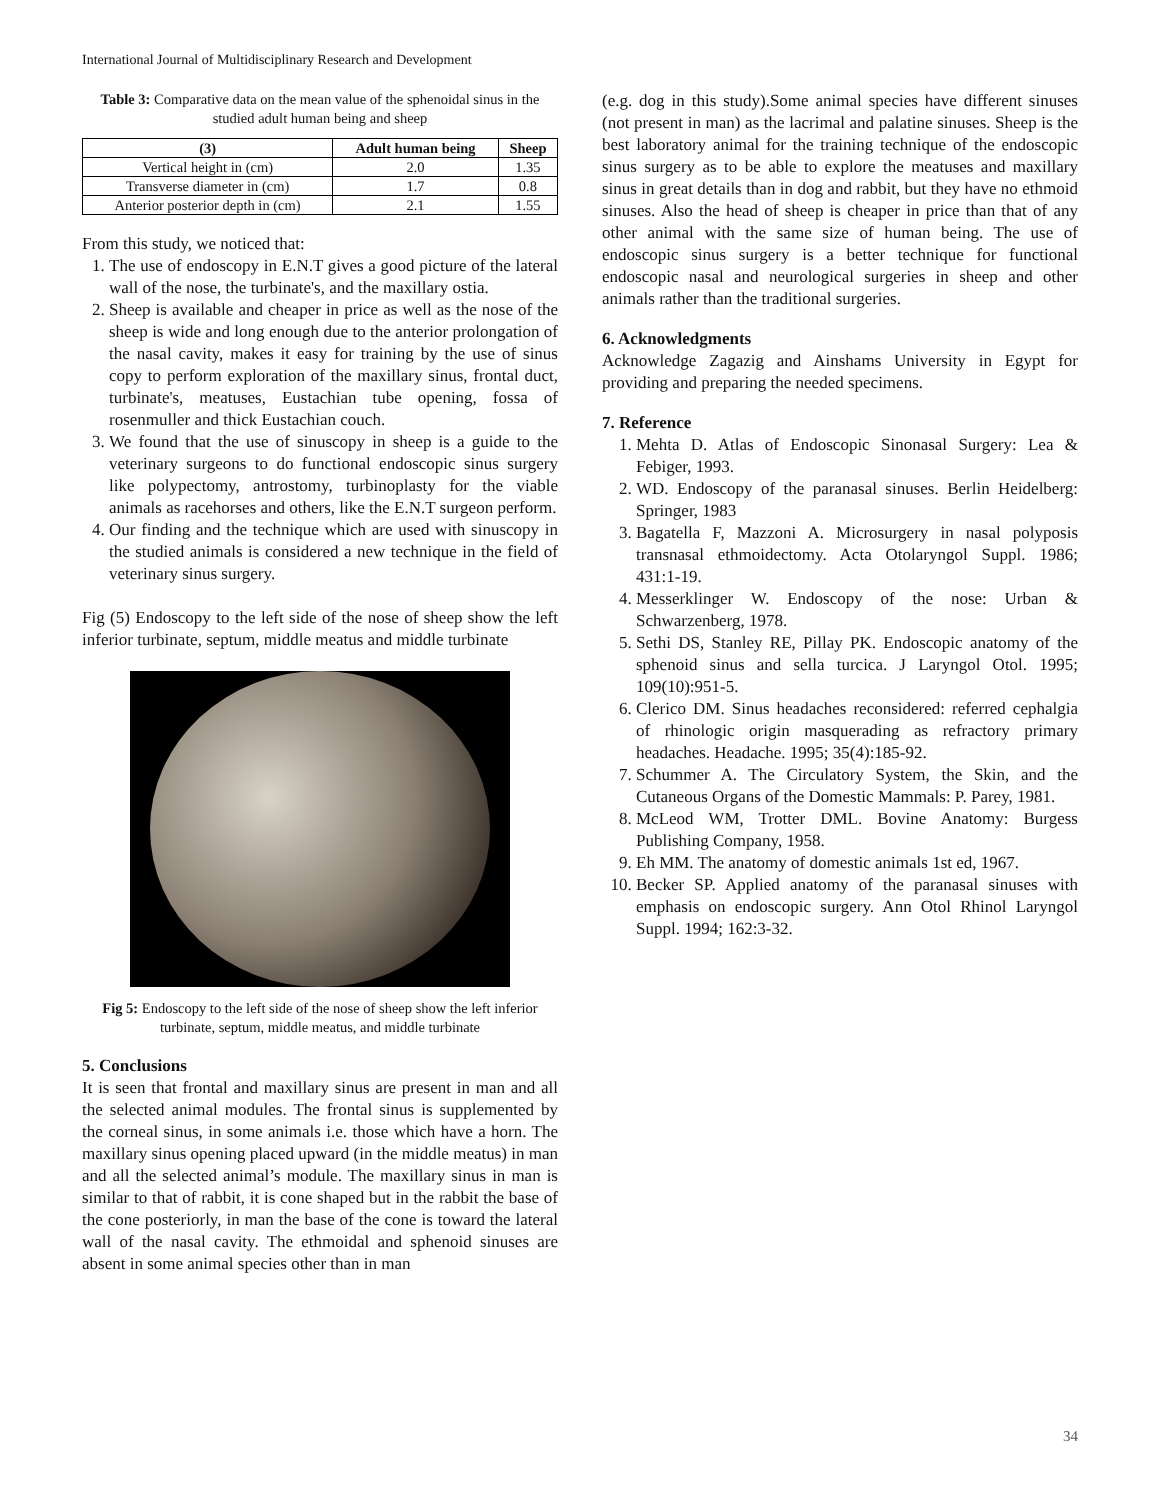International Journal of Multidisciplinary Research and Development
Table 3: Comparative data on the mean value of the sphenoidal sinus in the studied adult human being and sheep
| (3) | Adult human being | Sheep |
| --- | --- | --- |
| Vertical height in (cm) | 2.0 | 1.35 |
| Transverse diameter in (cm) | 1.7 | 0.8 |
| Anterior posterior depth in (cm) | 2.1 | 1.55 |
From this study, we noticed that:
1. The use of endoscopy in E.N.T gives a good picture of the lateral wall of the nose, the turbinate's, and the maxillary ostia.
2. Sheep is available and cheaper in price as well as the nose of the sheep is wide and long enough due to the anterior prolongation of the nasal cavity, makes it easy for training by the use of sinus copy to perform exploration of the maxillary sinus, frontal duct, turbinate's, meatuses, Eustachian tube opening, fossa of rosenmuller and thick Eustachian couch.
3. We found that the use of sinuscopy in sheep is a guide to the veterinary surgeons to do functional endoscopic sinus surgery like polypectomy, antrostomy, turbinoplasty for the viable animals as racehorses and others, like the E.N.T surgeon perform.
4. Our finding and the technique which are used with sinuscopy in the studied animals is considered a new technique in the field of veterinary sinus surgery.
Fig (5) Endoscopy to the left side of the nose of sheep show the left inferior turbinate, septum, middle meatus and middle turbinate
Fig 5: Endoscopy to the left side of the nose of sheep show the left inferior turbinate, septum, middle meatus, and middle turbinate
5. Conclusions
It is seen that frontal and maxillary sinus are present in man and all the selected animal modules. The frontal sinus is supplemented by the corneal sinus, in some animals i.e. those which have a horn. The maxillary sinus opening placed upward (in the middle meatus) in man and all the selected animal’s module. The maxillary sinus in man is similar to that of rabbit, it is cone shaped but in the rabbit the base of the cone posteriorly, in man the base of the cone is toward the lateral wall of the nasal cavity. The ethmoidal and sphenoid sinuses are absent in some animal species other than in man
(e.g. dog in this study).Some animal species have different sinuses (not present in man) as the lacrimal and palatine sinuses. Sheep is the best laboratory animal for the training technique of the endoscopic sinus surgery as to be able to explore the meatuses and maxillary sinus in great details than in dog and rabbit, but they have no ethmoid sinuses. Also the head of sheep is cheaper in price than that of any other animal with the same size of human being. The use of endoscopic sinus surgery is a better technique for functional endoscopic nasal and neurological surgeries in sheep and other animals rather than the traditional surgeries.
6. Acknowledgments
Acknowledge Zagazig and Ainshams University in Egypt for providing and preparing the needed specimens.
7. Reference
1. Mehta D. Atlas of Endoscopic Sinonasal Surgery: Lea & Febiger, 1993.
2. WD. Endoscopy of the paranasal sinuses. Berlin Heidelberg: Springer, 1983
3. Bagatella F, Mazzoni A. Microsurgery in nasal polyposis transnasal ethmoidectomy. Acta Otolaryngol Suppl. 1986; 431:1-19.
4. Messerklinger W. Endoscopy of the nose: Urban & Schwarzenberg, 1978.
5. Sethi DS, Stanley RE, Pillay PK. Endoscopic anatomy of the sphenoid sinus and sella turcica. J Laryngol Otol. 1995; 109(10):951-5.
6. Clerico DM. Sinus headaches reconsidered: referred cephalgia of rhinologic origin masquerading as refractory primary headaches. Headache. 1995; 35(4):185-92.
7. Schummer A. The Circulatory System, the Skin, and the Cutaneous Organs of the Domestic Mammals: P. Parey, 1981.
8. McLeod WM, Trotter DML. Bovine Anatomy: Burgess Publishing Company, 1958.
9. Eh MM. The anatomy of domestic animals 1st ed, 1967.
10. Becker SP. Applied anatomy of the paranasal sinuses with emphasis on endoscopic surgery. Ann Otol Rhinol Laryngol Suppl. 1994; 162:3-32.
34